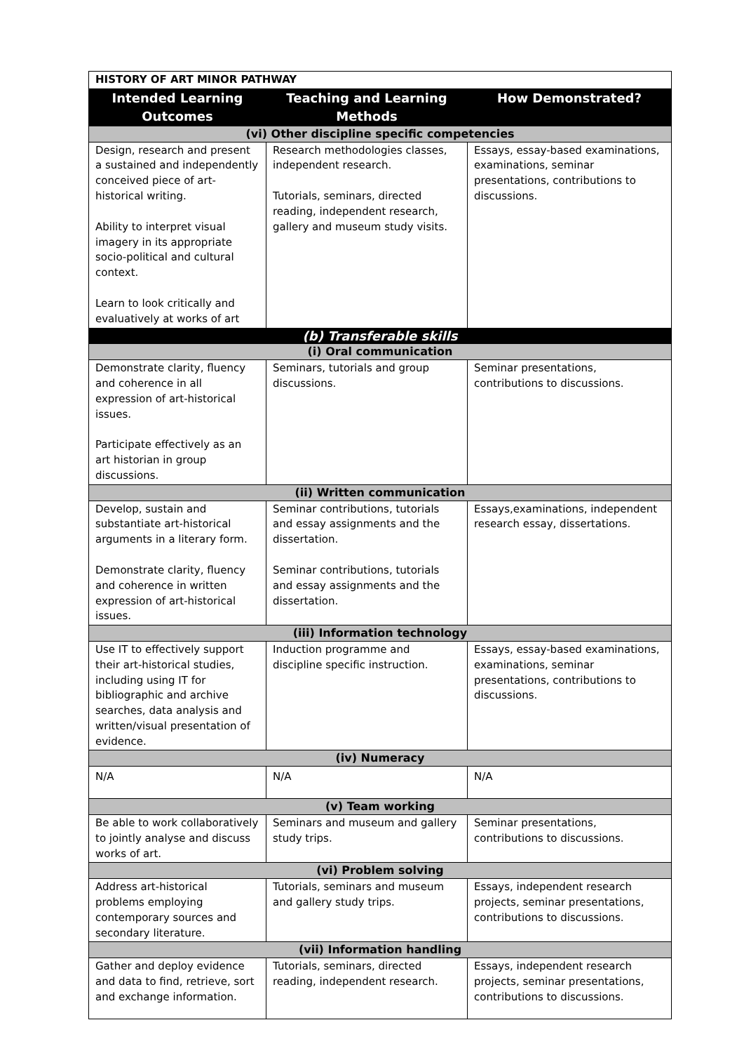| HISTORY OF ART MINOR PATHWAY | | |
| --- | --- | --- |
| Intended Learning Outcomes | Teaching and Learning Methods | How Demonstrated? |
| (vi) Other discipline specific competencies | | |
| Design, research and present a sustained and independently conceived piece of art-historical writing. Ability to interpret visual imagery in its appropriate socio-political and cultural context. Learn to look critically and evaluatively at works of art | Research methodologies classes, independent research. Tutorials, seminars, directed reading, independent research, gallery and museum study visits. | Essays, essay-based examinations, examinations, seminar presentations, contributions to discussions. |
| (b) Transferable skills | | |
| (i) Oral communication | | |
| Demonstrate clarity, fluency and coherence in all expression of art-historical issues. Participate effectively as an art historian in group discussions. | Seminars, tutorials and group discussions. | Seminar presentations, contributions to discussions. |
| (ii) Written communication | | |
| Develop, sustain and substantiate art-historical arguments in a literary form. Demonstrate clarity, fluency and coherence in written expression of art-historical issues. | Seminar contributions, tutorials and essay assignments and the dissertation. Seminar contributions, tutorials and essay assignments and the dissertation. | Essays,examinations, independent research essay, dissertations. |
| (iii) Information technology | | |
| Use IT to effectively support their art-historical studies, including using IT for bibliographic and archive searches, data analysis and written/visual presentation of evidence. | Induction programme and discipline specific instruction. | Essays, essay-based examinations, examinations, seminar presentations, contributions to discussions. |
| (iv) Numeracy | | |
| N/A | N/A | N/A |
| (v) Team working | | |
| Be able to work collaboratively to jointly analyse and discuss works of art. | Seminars and museum and gallery study trips. | Seminar presentations, contributions to discussions. |
| (vi) Problem solving | | |
| Address art-historical problems employing contemporary sources and secondary literature. | Tutorials, seminars and museum and gallery study trips. | Essays, independent research projects, seminar presentations, contributions to discussions. |
| (vii) Information handling | | |
| Gather and deploy evidence and data to find, retrieve, sort and exchange information. | Tutorials, seminars, directed reading, independent research. | Essays, independent research projects, seminar presentations, contributions to discussions. |